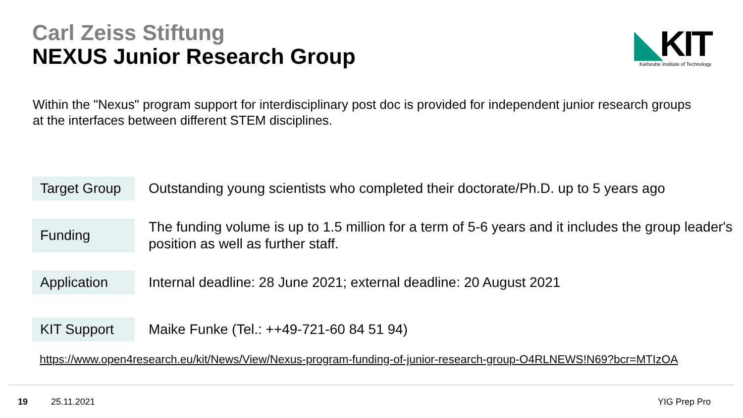Carl Zeiss Stiftung
NEXUS Junior Research Group
◣KIT
Karlsruhe Institute of Technology
Within the "Nexus" program support for interdisciplinary post doc is provided for independent junior research groups at the interfaces between different STEM disciplines.
| Target Group | Outstanding young scientists who completed their doctorate/Ph.D. up to 5 years ago |
| Funding | The funding volume is up to 1.5 million for a term of 5-6 years and it includes the group leader's position as well as further staff. |
| Application | Internal deadline: 28 June 2021; external deadline: 20 August 2021 |
| KIT Support | Maike Funke (Tel.: ++49-721-60 84 51 94) |
https://www.open4research.eu/kit/News/View/Nexus-program-funding-of-junior-research-group-O4RLNEWS!N69?bcr=MTIzOA
19 25.11.2021 YIG Prep Pro